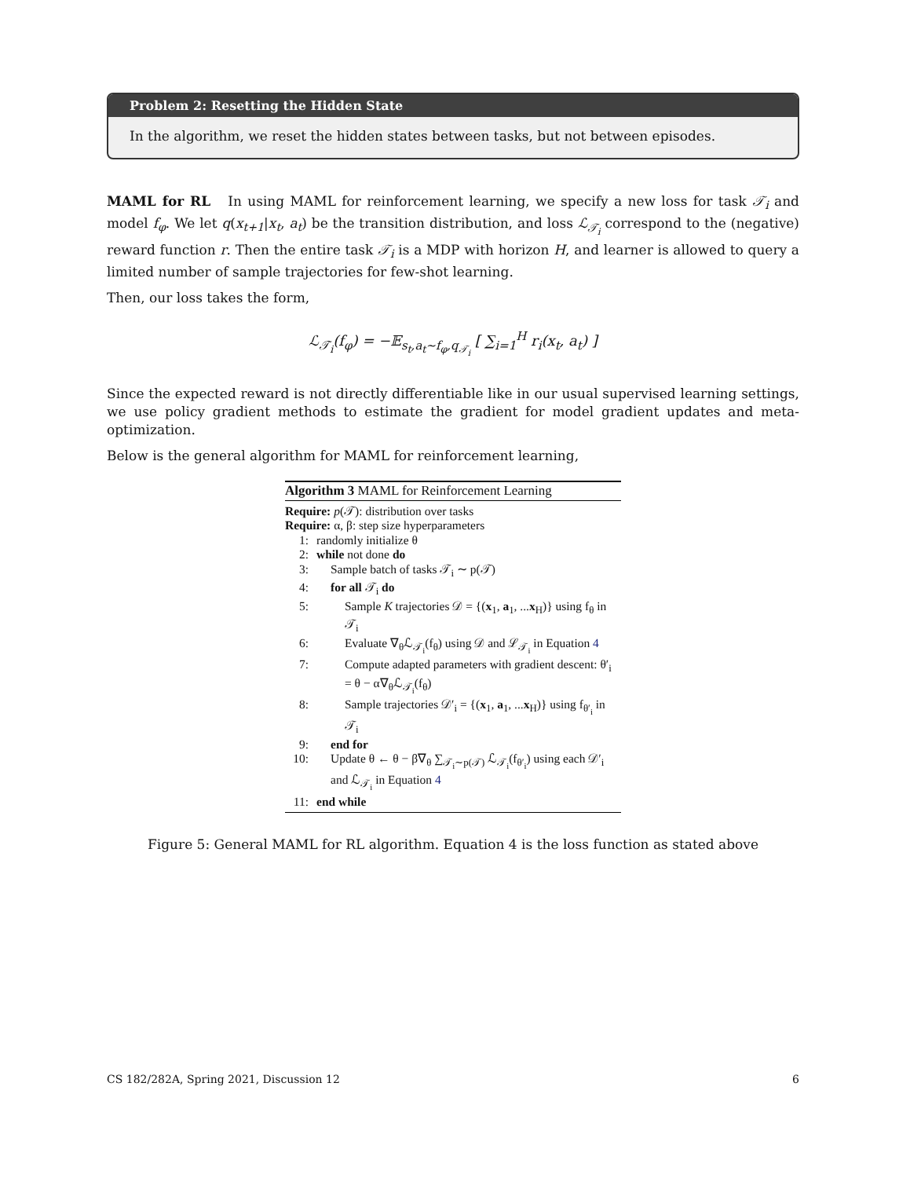Problem 2: Resetting the Hidden State
In the algorithm, we reset the hidden states between tasks, but not between episodes.
MAML for RL In using MAML for reinforcement learning, we specify a new loss for task 𝒯<sub>i</sub> and model f<sub>φ</sub>. We let q(x<sub>t+1</sub>|x<sub>t</sub>, a<sub>t</sub>) be the transition distribution, and loss ℒ<sub>𝒯<sub>i</sub></sub> correspond to the (negative) reward function r. Then the entire task 𝒯<sub>i</sub> is a MDP with horizon H, and learner is allowed to query a limited number of sample trajectories for few-shot learning.
Then, our loss takes the form,
ℒ<sub>𝒯<sub>i</sub></sub>(f<sub>φ</sub>) = −𝔼<sub>s<sub>t</sub>,a<sub>t</sub>∼f<sub>φ</sub>,q<sub>𝒯<sub>i</sub></sub></sub> [ ∑<sub>i=1</sub><sup>H</sup> r<sub>i</sub>(x<sub>t</sub>, a<sub>t</sub>) ]
Since the expected reward is not directly differentiable like in our usual supervised learning settings, we use policy gradient methods to estimate the gradient for model gradient updates and meta-optimization.
Below is the general algorithm for MAML for reinforcement learning,
Algorithm 3 MAML for Reinforcement Learning
Require: p(𝒯): distribution over tasks
Require: α, β: step size hyperparameters
1: randomly initialize θ
2: while not done do
3: Sample batch of tasks 𝒯<sub>i</sub> ∼ p(𝒯)
4: for all 𝒯<sub>i</sub> do
5: Sample K trajectories 𝒟 = {(x<sub>1</sub>, a<sub>1</sub>, ...x<sub>H</sub>)} using f<sub>θ</sub> in 𝒯<sub>i</sub>
6: Evaluate ∇<sub>θ</sub>ℒ<sub>𝒯<sub>i</sub></sub>(f<sub>θ</sub>) using 𝒟 and ℒ<sub>𝒯<sub>i</sub></sub> in Equation 4
7: Compute adapted parameters with gradient descent: θ′<sub>i</sub> = θ − α∇<sub>θ</sub>ℒ<sub>𝒯<sub>i</sub></sub>(f<sub>θ</sub>)
8: Sample trajectories 𝒟′<sub>i</sub> = {(x<sub>1</sub>, a<sub>1</sub>, ...x<sub>H</sub>)} using f<sub>θ′<sub>i</sub></sub> in 𝒯<sub>i</sub>
9: end for
10: Update θ ← θ − β∇<sub>θ</sub> ∑<sub>𝒯<sub>i</sub>∼p(𝒯)</sub> ℒ<sub>𝒯<sub>i</sub></sub>(f<sub>θ′<sub>i</sub></sub>) using each 𝒟′<sub>i</sub> and ℒ<sub>𝒯<sub>i</sub></sub> in Equation 4
11: end while
Figure 5: General MAML for RL algorithm. Equation 4 is the loss function as stated above
CS 182/282A, Spring 2021, Discussion 12 6